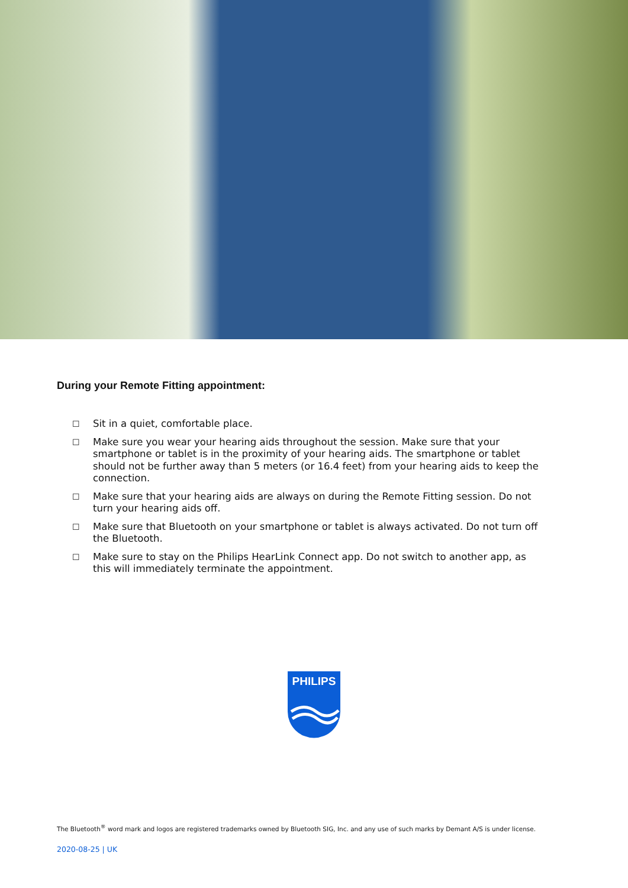During your Remote Fitting appointment:
☐ Sit in a quiet, comfortable place.
☐ Make sure you wear your hearing aids throughout the session. Make sure that your smartphone or tablet is in the proximity of your hearing aids. The smartphone or tablet should not be further away than 5 meters (or 16.4 feet) from your hearing aids to keep the connection.
☐ Make sure that your hearing aids are always on during the Remote Fitting session. Do not turn your hearing aids off.
☐ Make sure that Bluetooth on your smartphone or tablet is always activated. Do not turn off the Bluetooth.
☐ Make sure to stay on the Philips HearLink Connect app. Do not switch to another app, as this will immediately terminate the appointment.
PHILIPS
The Bluetooth<sup>®</sup> word mark and logos are registered trademarks owned by Bluetooth SIG, Inc. and any use of such marks by Demant A/S is under license.
2020-08-25 | UK